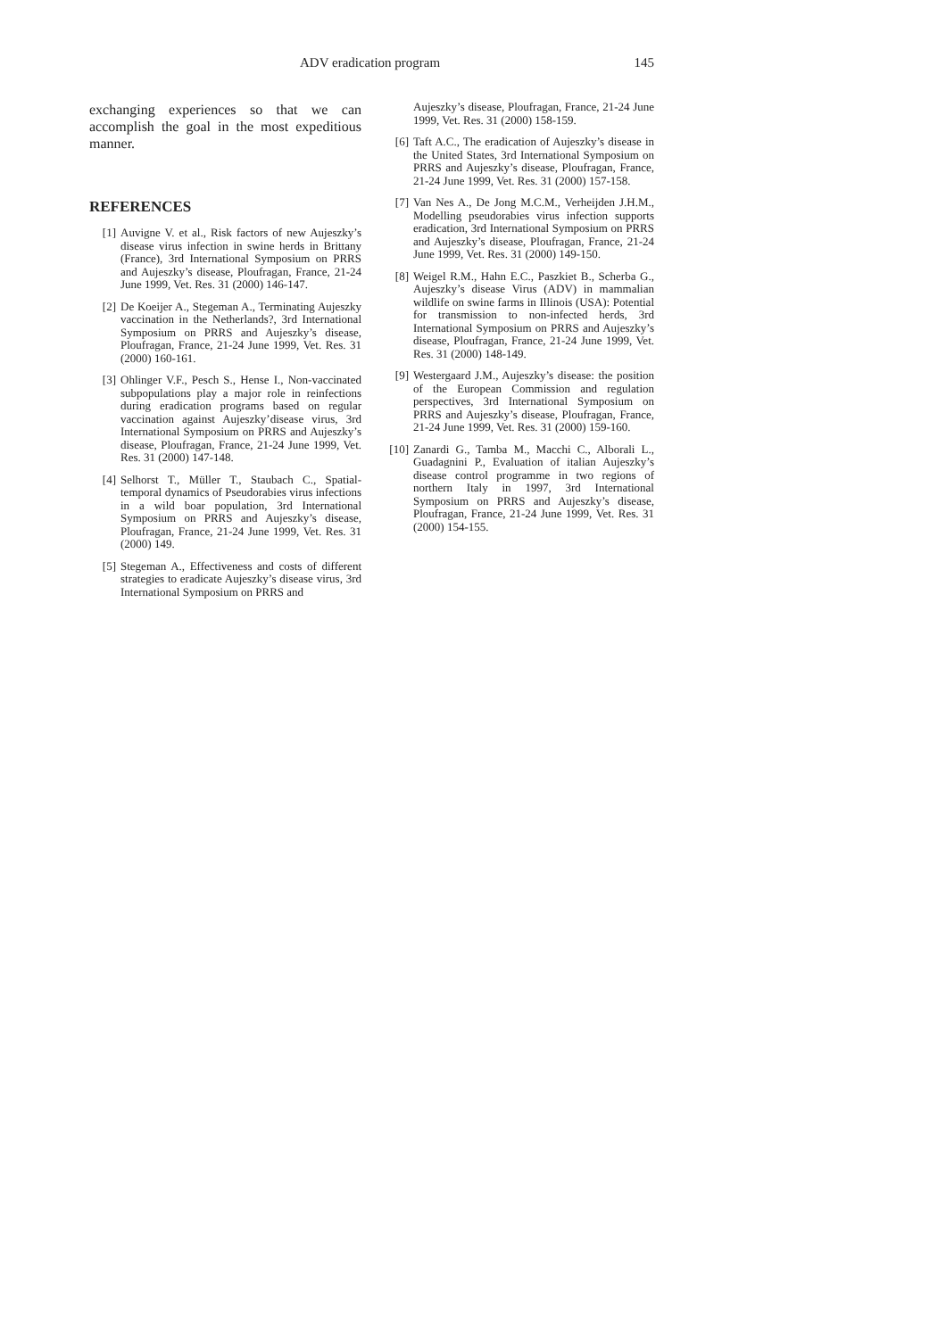ADV eradication program 145
exchanging experiences so that we can accomplish the goal in the most expeditious manner.
REFERENCES
[1] Auvigne V. et al., Risk factors of new Aujeszky’s disease virus infection in swine herds in Brittany (France), 3rd International Symposium on PRRS and Aujeszky’s disease, Ploufragan, France, 21-24 June 1999, Vet. Res. 31 (2000) 146-147.
[2] De Koeijer A., Stegeman A., Terminating Aujeszky vaccination in the Netherlands?, 3rd International Symposium on PRRS and Aujeszky’s disease, Ploufragan, France, 21-24 June 1999, Vet. Res. 31 (2000) 160-161.
[3] Ohlinger V.F., Pesch S., Hense I., Non-vaccinated subpopulations play a major role in reinfections during eradication programs based on regular vaccination against Aujeszky’disease virus, 3rd International Symposium on PRRS and Aujeszky’s disease, Ploufragan, France, 21-24 June 1999, Vet. Res. 31 (2000) 147-148.
[4] Selhorst T., Müller T., Staubach C., Spatial-temporal dynamics of Pseudorabies virus infections in a wild boar population, 3rd International Symposium on PRRS and Aujeszky’s disease, Ploufragan, France, 21-24 June 1999, Vet. Res. 31 (2000) 149.
[5] Stegeman A., Effectiveness and costs of different strategies to eradicate Aujeszky’s disease virus, 3rd International Symposium on PRRS and
Aujeszky’s disease, Ploufragan, France, 21-24 June 1999, Vet. Res. 31 (2000) 158-159.
[6] Taft A.C., The eradication of Aujeszky’s disease in the United States, 3rd International Symposium on PRRS and Aujeszky’s disease, Ploufragan, France, 21-24 June 1999, Vet. Res. 31 (2000) 157-158.
[7] Van Nes A., De Jong M.C.M., Verheijden J.H.M., Modelling pseudorabies virus infection supports eradication, 3rd International Symposium on PRRS and Aujeszky’s disease, Ploufragan, France, 21-24 June 1999, Vet. Res. 31 (2000) 149-150.
[8] Weigel R.M., Hahn E.C., Paszkiet B., Scherba G., Aujeszky’s disease Virus (ADV) in mammalian wildlife on swine farms in Illinois (USA): Potential for transmission to non-infected herds, 3rd International Symposium on PRRS and Aujeszky’s disease, Ploufragan, France, 21-24 June 1999, Vet. Res. 31 (2000) 148-149.
[9] Westergaard J.M., Aujeszky’s disease: the position of the European Commission and regulation perspectives, 3rd International Symposium on PRRS and Aujeszky’s disease, Ploufragan, France, 21-24 June 1999, Vet. Res. 31 (2000) 159-160.
[10] Zanardi G., Tamba M., Macchi C., Alborali L., Guadagnini P., Evaluation of italian Aujeszky’s disease control programme in two regions of northern Italy in 1997, 3rd International Symposium on PRRS and Aujeszky’s disease, Ploufragan, France, 21-24 June 1999, Vet. Res. 31 (2000) 154-155.